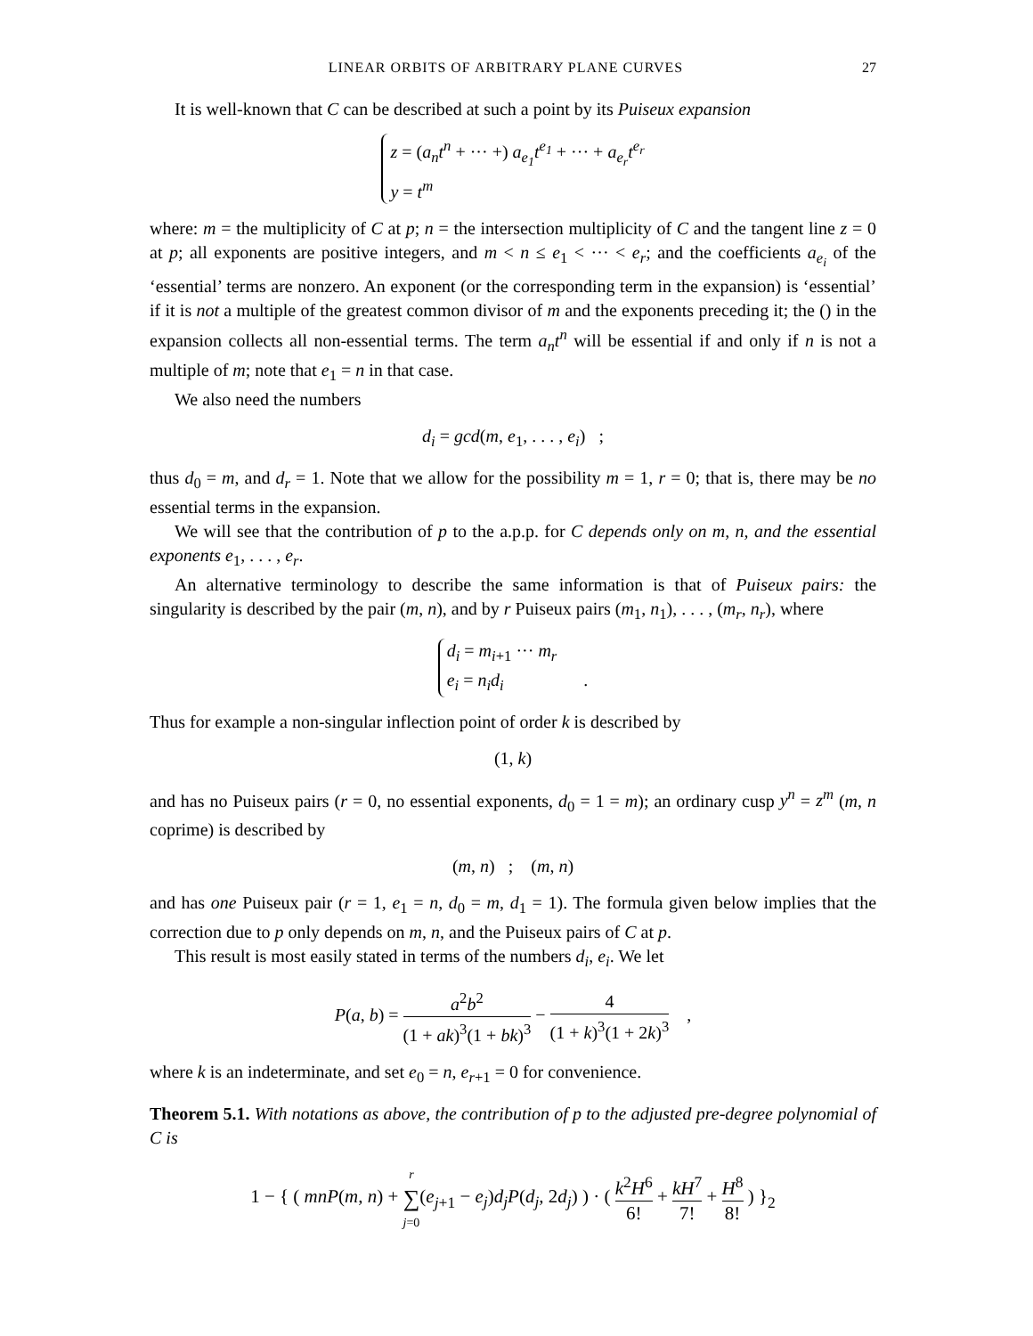LINEAR ORBITS OF ARBITRARY PLANE CURVES 27
It is well-known that C can be described at such a point by its Puiseux expansion
z = (a<sub>n</sub>t<sup>n</sup> + ··· +) a<sub>e<sub>1</sub></sub>t<sup>e<sub>1</sub></sup> + ··· + a<sub>e<sub>r</sub></sub>t<sup>e<sub>r</sub></sup>
y = t<sup>m</sup>
where: m = the multiplicity of C at p; n = the intersection multiplicity of C and the tangent line z = 0 at p; all exponents are positive integers, and m < n ≤ e<sub>1</sub> < ··· < e<sub>r</sub>; and the coefficients a<sub>e<sub>i</sub></sub> of the ‘essential’ terms are nonzero. An exponent (or the corresponding term in the expansion) is ‘essential’ if it is not a multiple of the greatest common divisor of m and the exponents preceding it; the () in the expansion collects all non-essential terms. The term a<sub>n</sub>t<sup>n</sup> will be essential if and only if n is not a multiple of m; note that e<sub>1</sub> = n in that case.
We also need the numbers
d<sub>i</sub> = gcd(m, e<sub>1</sub>, . . . , e<sub>i</sub>) ;
thus d<sub>0</sub> = m, and d<sub>r</sub> = 1. Note that we allow for the possibility m = 1, r = 0; that is, there may be no essential terms in the expansion.
We will see that the contribution of p to the a.p.p. for C depends only on m, n, and the essential exponents e<sub>1</sub>, . . . , e<sub>r</sub>.
An alternative terminology to describe the same information is that of Puiseux pairs: the singularity is described by the pair (m, n), and by r Puiseux pairs (m<sub>1</sub>, n<sub>1</sub>), . . . , (m<sub>r</sub>, n<sub>r</sub>), where
d<sub>i</sub> = m<sub>i+1</sub> ··· m<sub>r</sub>
e<sub>i</sub> = n<sub>i</sub>d<sub>i</sub> .
Thus for example a non-singular inflection point of order k is described by
(1, k)
and has no Puiseux pairs (r = 0, no essential exponents, d<sub>0</sub> = 1 = m); an ordinary cusp y<sup>n</sup> = z<sup>m</sup> (m, n coprime) is described by
(m, n) ; (m, n)
and has one Puiseux pair (r = 1, e<sub>1</sub> = n, d<sub>0</sub> = m, d<sub>1</sub> = 1). The formula given below implies that the correction due to p only depends on m, n, and the Puiseux pairs of C at p.
This result is most easily stated in terms of the numbers d<sub>i</sub>, e<sub>i</sub>. We let
P(a, b) = a<sup>2</sup>b<sup>2</sup> (1 + ak)<sup>3</sup>(1 + bk)<sup>3</sup> − 4 (1 + k)<sup>3</sup>(1 + 2k)<sup>3</sup> ,
where k is an indeterminate, and set e<sub>0</sub> = n, e<sub>r+1</sub> = 0 for convenience.
Theorem 5.1. With notations as above, the contribution of p to the adjusted pre-degree polynomial of C is
1 − { ( mnP(m, n) + r ∑ j=0(e<sub>j+1</sub> − e<sub>j</sub>)d<sub>j</sub>P(d<sub>j</sub>, 2d<sub>j</sub>) ) · ( k<sup>2</sup>H<sup>6</sup> 6! + kH<sup>7</sup> 7! + H<sup>8</sup> 8! ) }<sub>2</sub>